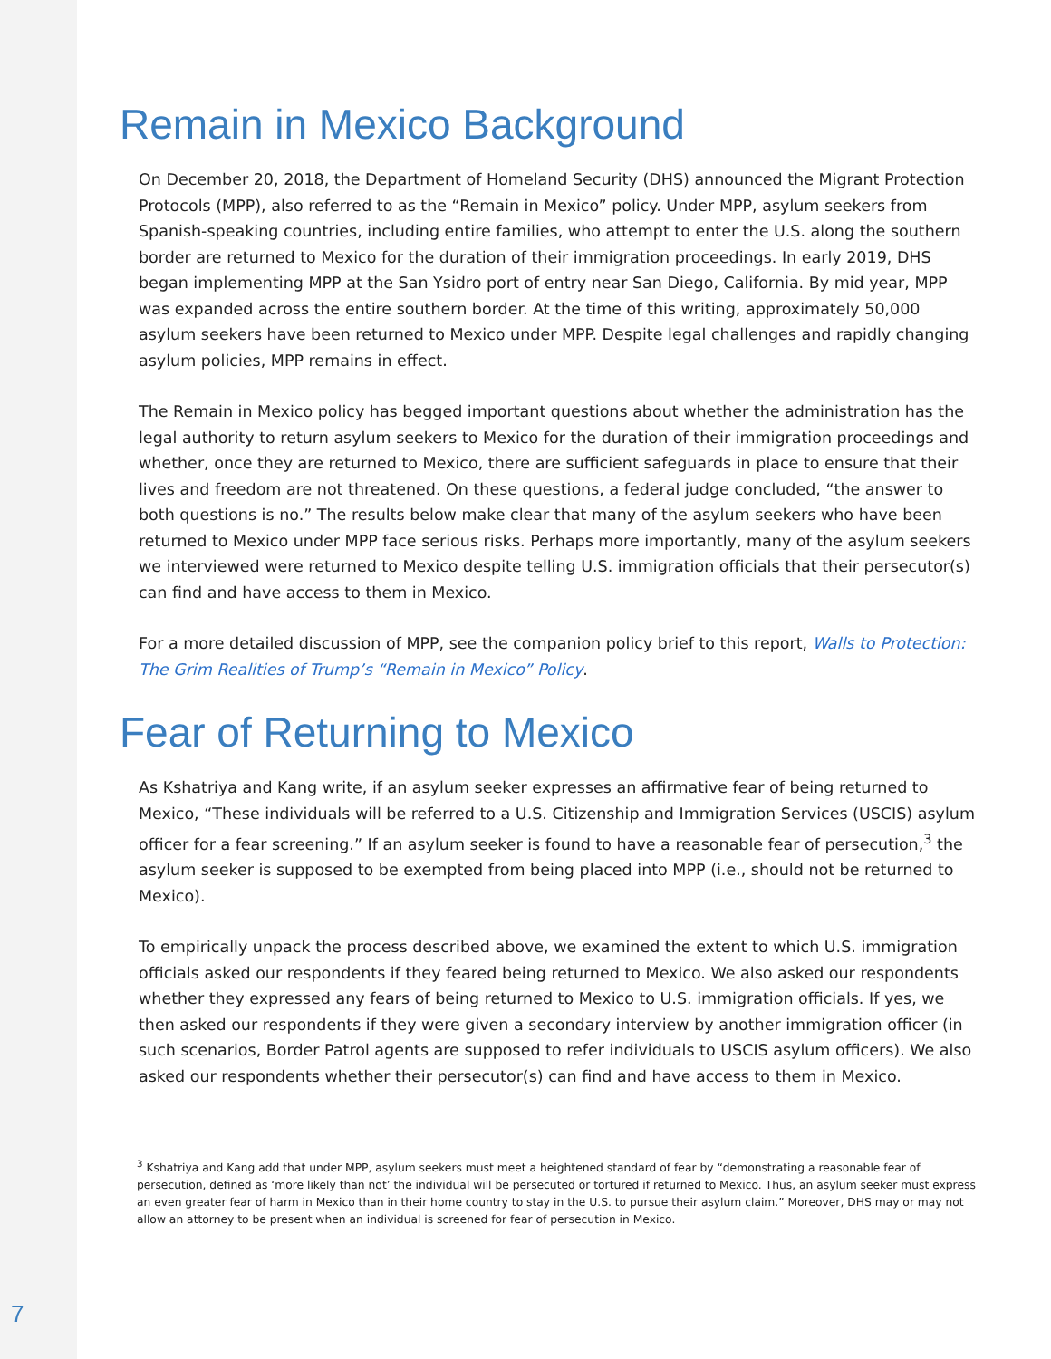Remain in Mexico Background
On December 20, 2018, the Department of Homeland Security (DHS) announced the Migrant Protection Protocols (MPP), also referred to as the “Remain in Mexico” policy. Under MPP, asylum seekers from Spanish-speaking countries, including entire families, who attempt to enter the U.S. along the southern border are returned to Mexico for the duration of their immigration proceedings. In early 2019, DHS began implementing MPP at the San Ysidro port of entry near San Diego, California. By mid year, MPP was expanded across the entire southern border. At the time of this writing, approximately 50,000 asylum seekers have been returned to Mexico under MPP. Despite legal challenges and rapidly changing asylum policies, MPP remains in effect.
The Remain in Mexico policy has begged important questions about whether the administration has the legal authority to return asylum seekers to Mexico for the duration of their immigration proceedings and whether, once they are returned to Mexico, there are sufficient safeguards in place to ensure that their lives and freedom are not threatened. On these questions, a federal judge concluded, “the answer to both questions is no.” The results below make clear that many of the asylum seekers who have been returned to Mexico under MPP face serious risks. Perhaps more importantly, many of the asylum seekers we interviewed were returned to Mexico despite telling U.S. immigration officials that their persecutor(s) can find and have access to them in Mexico.
For a more detailed discussion of MPP, see the companion policy brief to this report, Walls to Protection: The Grim Realities of Trump’s “Remain in Mexico” Policy.
Fear of Returning to Mexico
As Kshatriya and Kang write, if an asylum seeker expresses an affirmative fear of being returned to Mexico, “These individuals will be referred to a U.S. Citizenship and Immigration Services (USCIS) asylum officer for a fear screening.” If an asylum seeker is found to have a reasonable fear of persecution,<sup>3</sup> the asylum seeker is supposed to be exempted from being placed into MPP (i.e., should not be returned to Mexico).
To empirically unpack the process described above, we examined the extent to which U.S. immigration officials asked our respondents if they feared being returned to Mexico. We also asked our respondents whether they expressed any fears of being returned to Mexico to U.S. immigration officials. If yes, we then asked our respondents if they were given a secondary interview by another immigration officer (in such scenarios, Border Patrol agents are supposed to refer individuals to USCIS asylum officers). We also asked our respondents whether their persecutor(s) can find and have access to them in Mexico.
<sup>3</sup> Kshatriya and Kang add that under MPP, asylum seekers must meet a heightened standard of fear by “demonstrating a reasonable fear of persecution, defined as ‘more likely than not’ the individual will be persecuted or tortured if returned to Mexico. Thus, an asylum seeker must express an even greater fear of harm in Mexico than in their home country to stay in the U.S. to pursue their asylum claim.” Moreover, DHS may or may not allow an attorney to be present when an individual is screened for fear of persecution in Mexico.
7